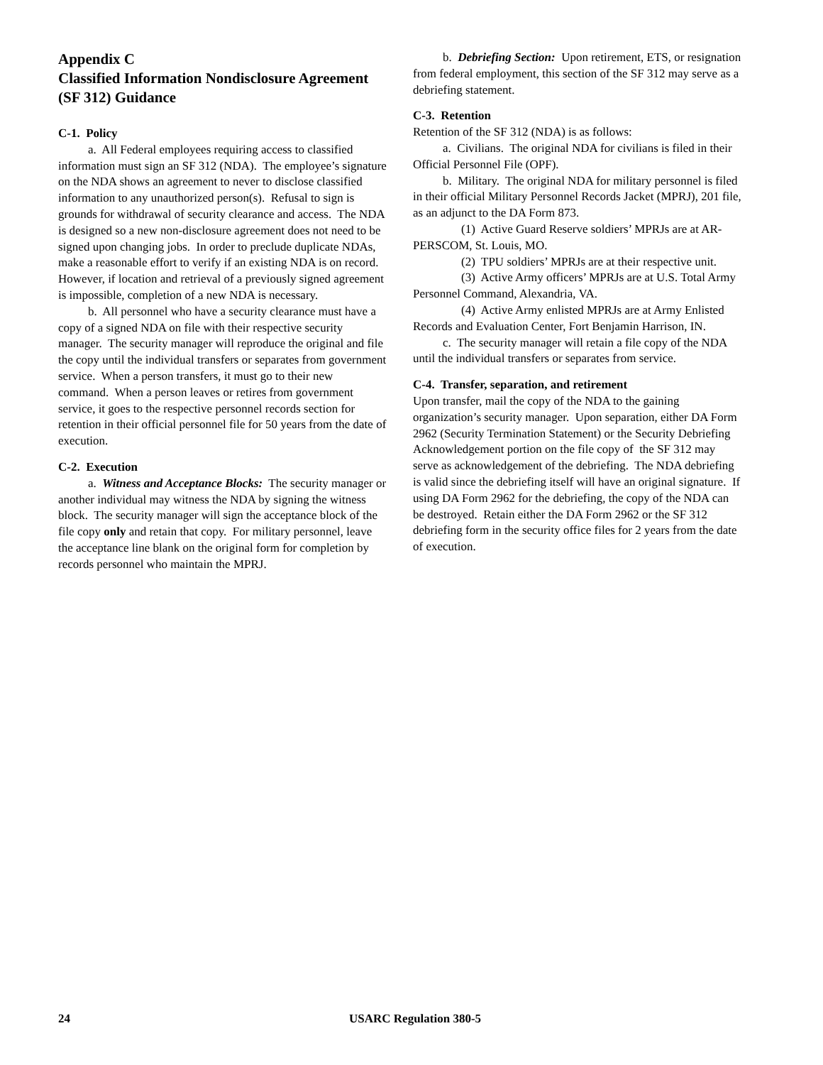Appendix C
Classified Information Nondisclosure Agreement (SF 312) Guidance
C-1. Policy
a. All Federal employees requiring access to classified information must sign an SF 312 (NDA). The employee’s signature on the NDA shows an agreement to never to disclose classified information to any unauthorized person(s). Refusal to sign is grounds for withdrawal of security clearance and access. The NDA is designed so a new non-disclosure agreement does not need to be signed upon changing jobs. In order to preclude duplicate NDAs, make a reasonable effort to verify if an existing NDA is on record. However, if location and retrieval of a previously signed agreement is impossible, completion of a new NDA is necessary.
b. All personnel who have a security clearance must have a copy of a signed NDA on file with their respective security manager. The security manager will reproduce the original and file the copy until the individual transfers or separates from government service. When a person transfers, it must go to their new command. When a person leaves or retires from government service, it goes to the respective personnel records section for retention in their official personnel file for 50 years from the date of execution.
C-2. Execution
a. Witness and Acceptance Blocks: The security manager or another individual may witness the NDA by signing the witness block. The security manager will sign the acceptance block of the file copy only and retain that copy. For military personnel, leave the acceptance line blank on the original form for completion by records personnel who maintain the MPRJ.
b. Debriefing Section: Upon retirement, ETS, or resignation from federal employment, this section of the SF 312 may serve as a debriefing statement.
C-3. Retention
Retention of the SF 312 (NDA) is as follows:
a. Civilians. The original NDA for civilians is filed in their Official Personnel File (OPF).
b. Military. The original NDA for military personnel is filed in their official Military Personnel Records Jacket (MPRJ), 201 file, as an adjunct to the DA Form 873.
(1) Active Guard Reserve soldiers’ MPRJs are at AR-PERSCOM, St. Louis, MO.
(2) TPU soldiers’ MPRJs are at their respective unit.
(3) Active Army officers’ MPRJs are at U.S. Total Army Personnel Command, Alexandria, VA.
(4) Active Army enlisted MPRJs are at Army Enlisted Records and Evaluation Center, Fort Benjamin Harrison, IN.
c. The security manager will retain a file copy of the NDA until the individual transfers or separates from service.
C-4. Transfer, separation, and retirement
Upon transfer, mail the copy of the NDA to the gaining organization’s security manager. Upon separation, either DA Form 2962 (Security Termination Statement) or the Security Debriefing Acknowledgement portion on the file copy of the SF 312 may serve as acknowledgement of the debriefing. The NDA debriefing is valid since the debriefing itself will have an original signature. If using DA Form 2962 for the debriefing, the copy of the NDA can be destroyed. Retain either the DA Form 2962 or the SF 312 debriefing form in the security office files for 2 years from the date of execution.
24 USARC Regulation 380-5